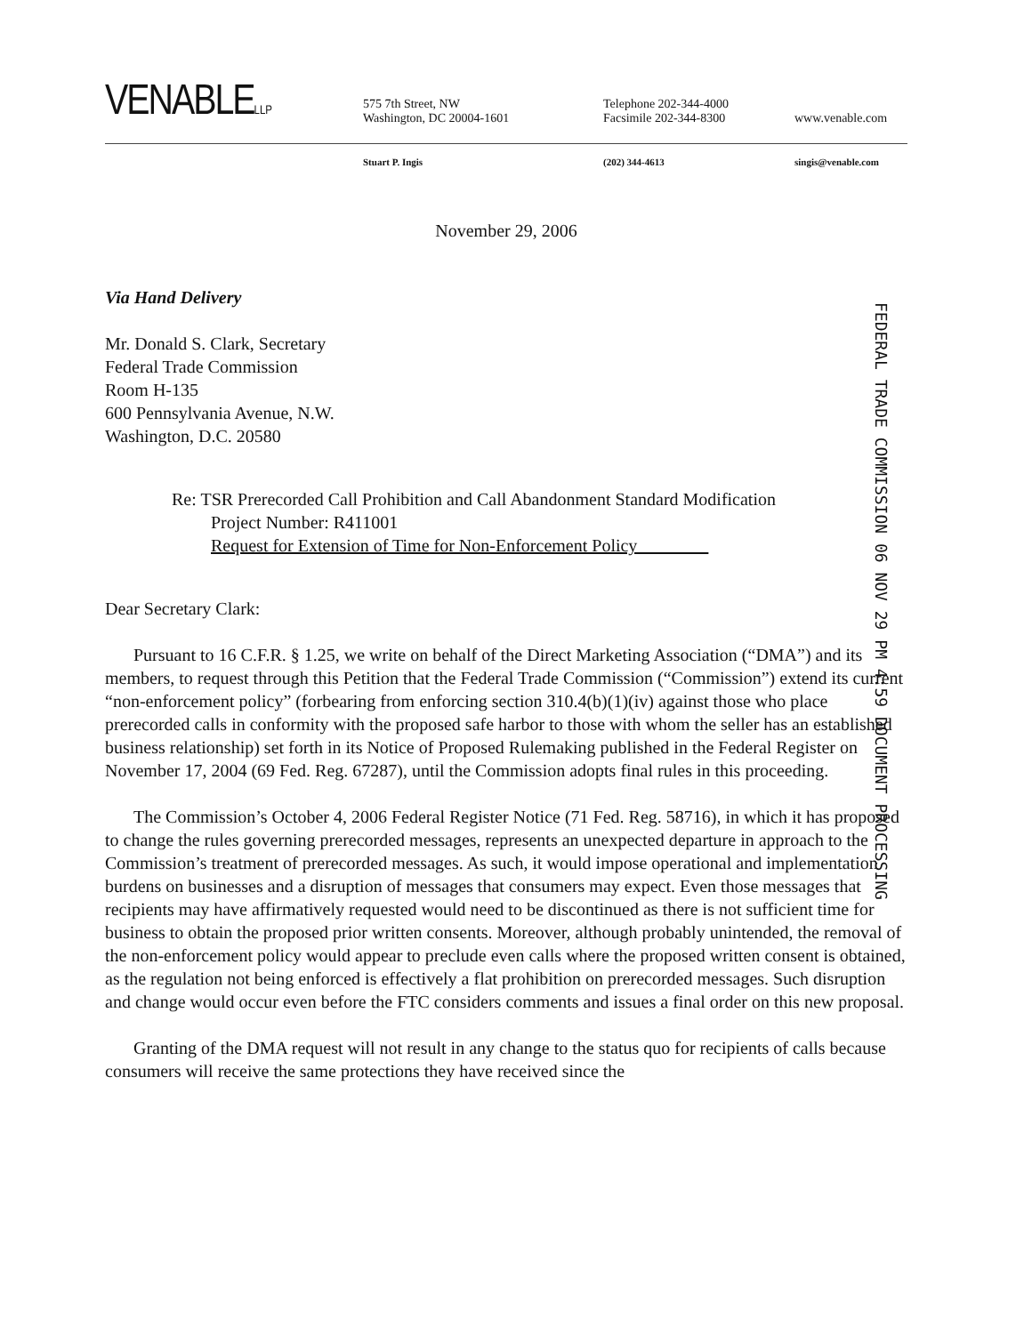VENABLELLP
575 7th Street, NW
Washington, DC 20004-1601
Telephone 202-344-4000
Facsimile 202-344-8300
www.venable.com
Stuart P. Ingis (202) 344-4613 singis@venable.com
November 29, 2006
FEDERAL TRADE COMMISSION 06 NOV 29 PM 4:59 DOCUMENT PROCESSING
Via Hand Delivery
Mr. Donald S. Clark, Secretary
Federal Trade Commission
Room H-135
600 Pennsylvania Avenue, N.W.
Washington, D.C. 20580
Re: TSR Prerecorded Call Prohibition and Call Abandonment Standard Modification
Project Number: R411001
Request for Extension of Time for Non-Enforcement Policy
Dear Secretary Clark:
Pursuant to 16 C.F.R. § 1.25, we write on behalf of the Direct Marketing Association (“DMA”) and its members, to request through this Petition that the Federal Trade Commission (“Commission”) extend its current “non-enforcement policy” (forbearing from enforcing section 310.4(b)(1)(iv) against those who place prerecorded calls in conformity with the proposed safe harbor to those with whom the seller has an established business relationship) set forth in its Notice of Proposed Rulemaking published in the Federal Register on November 17, 2004 (69 Fed. Reg. 67287), until the Commission adopts final rules in this proceeding.
The Commission’s October 4, 2006 Federal Register Notice (71 Fed. Reg. 58716), in which it has proposed to change the rules governing prerecorded messages, represents an unexpected departure in approach to the Commission’s treatment of prerecorded messages. As such, it would impose operational and implementation burdens on businesses and a disruption of messages that consumers may expect. Even those messages that recipients may have affirmatively requested would need to be discontinued as there is not sufficient time for business to obtain the proposed prior written consents. Moreover, although probably unintended, the removal of the non-enforcement policy would appear to preclude even calls where the proposed written consent is obtained, as the regulation not being enforced is effectively a flat prohibition on prerecorded messages. Such disruption and change would occur even before the FTC considers comments and issues a final order on this new proposal.
Granting of the DMA request will not result in any change to the status quo for recipients of calls because consumers will receive the same protections they have received since the